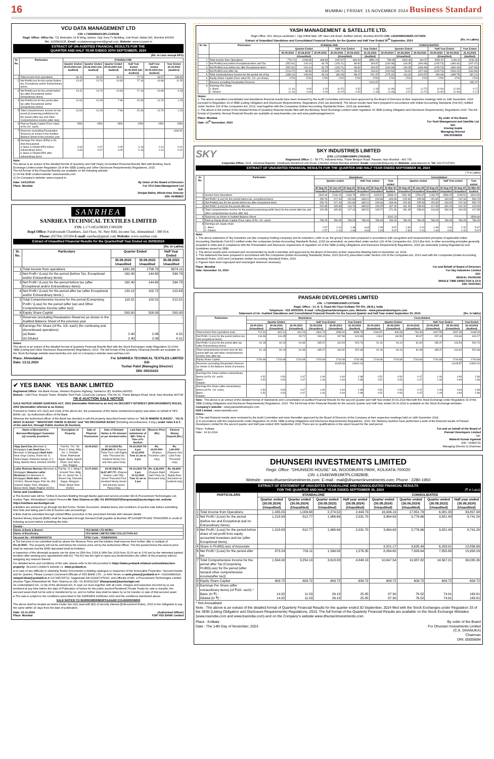16 MUMBAI | FRIDAY, 15 NOVEMBER 2024 Business Standard
VCU DATA MANAGEMENT LTD
CIN: L74999MH2013PLC240938
Regd. Office: Office No. 721 Metroplex 14 B Wing, Ijmima. Opp Sony Tv Building, Link Road, Malad (W), Mumbai 400064
Tel.: 9265893235, Email: vcudatamanagement@gmail.com, Website: www.vcupack.in
EXTRACT OF UN-AUDITIED FINANCIAL RESULTS FOR THE
QUARTER AND HALF YEAR ENDED 30TH SEPTEMBER, 2024
(Rs. in Lacs except EPS)
| Sr. No. | Particulars | STANDALONE | | | | | |
| --- | --- | --- | --- | --- | --- | --- | --- |
| | | Quarter Ended 30.09.2024 (Un-Audited) | Quarter Ended 30.06.2024 (Un-Audited) | Quarter Ended 30.09.2023 (Un-Audited) | Half Year Ended 30.09.2024 (Un-Audited) | Half Year Ended 30.09.2023 (Un-Audited) | Year Ended 31.03.2024 (Audited) |
| 1 | Total income from operations | 36.44 | 36.29 | 35.21 | 72.73 | 68.57 | 138.83 |
| 2 | Net Profit/Loss for the period (before tax, Exceptional and/or Extraordinary items) | 13.42 | 13.74 | 10.83 | 27.16 | 19.98 | 11.25 |
| 3 | Net Profit/Loss for the period before tax (after Exceptional and/or Extraordinary items) | 13.42 | 13.74 | 10.83 | 27.16 | 19.98 | 3.18 |
| 4 | Net Profit/Loss for the period after tax (after Exceptional and/or Extraordinary items) | 10.04 | 10.28 | 7.96 | 20.33 | 14.79 | 1.03 |
| 5 | Total Comprehensive income for the period [Comprising profit/(loss) for the period {after tax} and Other Comprehensive income {after tax}] | 10.04 | 10.28 | 7.96 | 20.33 | 14.79 | 1.03 |
| 6 | Paid up Equity Capital (Face Value of Rs.10/- each) | 1550 | 1550 | 1550 | 1550 | 1550 | 1550 |
| 7 | Reserves (excluding Revaluation Reserve) as shown in the Audited Balance Sheet of the previous year | - | - | - | - | - | 1439.51 |
| 8 | Earnings Per Share (EPS) in Rs. (Not Annualized) a. Basic & Diluted EPS before extraordinary items b. Basic & Diluted EPS after extraordinary items | 0.06 0.06 | 0.07 0.07 | 0.05 0.05 | 0.13 0.13 | 0.10 0.10 | 0.01 0.01 |
Note:
The above is an extract of the detailed format of Quarterly and Half Yearly Un-Audited Financial Results filed with Bombay Stock Exchange Limited under Regulation 33 of the SEBI (Listing and Other Disclosure Requirements) Regulations, 2015.
The full format of the Financial Results are available on the following website:
1) On the BSE Limited website: www.bseindia.com
2) On Company's website: www.vcupack.in
Date: 14/11/2024
Place: Mumbai
By Order of the Board of Directors
For VCU Data Management Ltd
Sd/-
Shripal Bafna, Whole-time Director
DIN: 06489822
SANRHEA
SANRHEA TECHNICAL TEXTILES LIMITED
CIN: L17110GJ1983PLC006309
Regd Office: Parshwanath Chambers, 2nd Floor, Nr. New RBI, Income Tax, Ahmedabad - 380 014.
Phone: (02764) 225204 E-mail: sanrhea@gmail.com Website: www.sanrhea.com
Extract of Unaudited Financial Results for the Quarter/Half Year Ended on 30/09/2024
(Rs. In Lakhs)
| Sr. No. | Particulars | Quarter Ended | | Half Year Ended |
| --- | --- | --- | --- | --- |
| | | 30.09.2024 Unaudited | 30.09.2023 Unaudited | 30.09.2024 Unaudited |
| 1 | Total Income from operations | 1981.56 | 1708.70 | 3674.11 |
| 2 | Net Profit / (Loss) for the period (before Tax, Exceptional and/or Extraordinary items) | 162.40 | 144.65 | 294.78 |
| 3 | Net Profit / (Loss) for the period before tax (after Exceptional and/or Extraordinary items) | 162.40 | 144.65 | 294.78 |
| 4 | Net Profit / (Loss) for the period after tax (after Exceptional and/or Extraordinary items ) | 120.12 | 102.72 | 215.63 |
| 5 | Total Comprehensive Income for the period [Comprising Profit / (Loss) for the period (after tax) and Other Comprehensive Income (after tax)] | 118.31 | 102.01 | 212.01 |
| 6 | Equity Share Capital | 500.00 | 500.00 | 500.00 |
| 7 | Reserves (excluding Revaluation Reserve) as shown in the Audited Balance Sheet of the previous year | - | - | - |
| 8 | Earnings Per Share (of Rs. 10/- each) (for continuing and discontinued operations) (a) Basic (b) Diluted | 2.40 2.40 | 2.06 2.06 | 4.31 4.31 |
Notes:
The above is an extract of the detailed format of Quarterly Financial Results filed with the Stock Exchanges under Regulation 33 of the SEBI (Listing and Other Disclosure Requirements) Regulations, 2015. The full format of the Quarterly Financial Results are available on the Stock Exchange website www.bseindia.com and on Company's website www.sanrhea.com
Place: Ahmedabad
Date: 13.11.2024
For SANRHEA TECHNICAL TEXTILES LIMITED
Sd/-
Tushar Patel (Managing Director)
DIN: 00031632
✔ YES BANK YES BANK LIMITED
Registered Office: Yes Bank House, Western Express Highway, Santacruz (E), Mumbai 400055
Branch : 19th Floor, Empire Tower, Reliable Tech Park, Cloud City Campus, Plot No.31, Thane Belapur Road, Airoli, Navi Mumbai 400708
7th E-AUCTION SALE NOTICE
SALE NOTICE UNDER SARFAESI ACT, 2002 (Hereinafter Referred to as Act) r/w SECURITY INTEREST (ENFORCEMENT) RULES, 2002 (Hereinafter referred to as Rules).
Pursuant to Notice U/S 13(2) and 13(4) of the above Act, the possession of the below mentioned property was taken on behalf of YES BANK Ltd., by Authorized officer of the Bank.
Whereas the Authorized officer of the Bank has decided to sell the property described herein below on "AS IS WHERE IS BASIS", "AS IS WHAT IS BASIS" "WHATEVER THERE IS BASIS" and "NO RECOURSE BASIS"(including encumbrances, if any,) under rules 8 & 9 of the said Act, through Public Auction (E-Auction).
| Name of Borrower/Co Borrower/Mortgagor/ Guarantor (s)/ security provider/s | Description of Property | Date of Physical Possession | Date of Demand Notice & O/s Amount as per demand notice | Last Date for submission of BID / Date & Time of E-Auction | Reserve Price (Rs) | Earnest Money Deposit (Rs.) |
| --- | --- | --- | --- | --- | --- | --- |
| Vijay Sunil Das (Borrower & Mortgagor) Lata Sunil Das (Co-Borrower & Mortgagor) Both Add.: Near Ongc Colony, Room No. 8, Rahul Nagar, Rahiwasi Sangh, K C Marg, Bandra West, Mumbai 400050 | Flat No. 702, 7th Floor, C Wing, Bldg No. 1, Rishabh Tower, Padmavati Nagar, Bolinj, Agashi Road, Virar West, Dist. Palghar | 15.09.2023 | 21-11-2022 Rs. 34,89,695.1/- (Rupees Thirty Four Lakh Eighty Nine Thousand Six Hundred Ninety Five and One paisa Only) | 09.12.2024 Till 4 pm 10.12.2024 Time 11 am to 2 pm | Rs. 14,00,000/- (Rupees Fourteen Lakh only) | Rs. 1,40,000/- (Rupees One Lakh Forty Thousand only) |
| Lotfur Rehman Mannan (Borrower & Mortgagor) Masuma Lutfur Rehaman (Co-Borrower & Mortgagor) Both Add.: H No. 10246/1, Bharat Nagar, Pole No. B/3, Ganesh Nagar, Rani, Shirgaon, Boisar West, Majid, Palghar 401501 | Flat No. G-1, Wing F, Ground Floor, Bldg No. 01, Sector No. 5, Dream City, Dhanani Nagar, Shirgaon, Road, Boisar East - 401501 | 21.07.2023 | 24-05-2022 Rs. 16,57,497.77/- (Rupees Sixteen Lakh Fifty-Seven Thousand Four Hundred Ninety Seven and Seventy Seven Paisa Only) | 09.12.2024 Till 3 pm 10.12.2024 Time 11 am to 2 pm | Rs. 8,36,000/- (Rupees Eight lakh Thirty-six thousand only) | Rs. 83,600/- (Rupees Eighty-three thousand six hundred only) |
Terms and Conditions:
● The Auction sale will be "Online E-Auction/ Bidding through Banks approved service provider M/s E-Procurement Technologies Ltd, Auction Tiger, Ahmedabad Contact Persons Mr. Ram Sharma on (M) +91 8000023297(Ramprasad@auctiontiger.net, website https://sarfaesi.auctiontiger.net
● Bidders are advised to go through the Bid Forms, Tender Document, detailed terms and conditions of auction sale before submitting their bids and taking part in the E-Auction sale proceedings.
● Bids shall be submitted through online/Offline procedure in the prescribed formats with relevant details.
Earnest Money Deposit (EMD) shall be deposited through Demand Draft payable at Mumbai /RTGS/NEFT/FUND TRANSFER to credit of following account before submitting the bids:-
| Details - | |
| Name of Bank & Branch | YES BANK LTD WORLI |
| Name of Beneficiary | YES BANK LIMITED EMD COLLECTION A/C |
| Account No : 000189900002710 | IFSC Code : YESB0000001 |
● The bid price to be submitted shall be above the Reserve Price and the bidders shall improve their further offer in multiple of Rs.10,000/-. The property will not be sold below the reserve price set by the Authorized Officer. The bid quoted below the reserve price shall be rejected and the EMD deposited shall be forfeited.
● Inspection of the aforesaid property can be done on 25th Nov 2024 & 04th Dec 2024 from 11:00 am to 2:00 pm by the interested parties/ tenderer after seeking prior appointment with AO. The AO has the right to reject any tender/tenders (for either of the property) without assigning any reasons thereof.
For detailed terms and conditions of the sale, please refer to the link provided in https://www.yesbank.in/about-us/media/auction-property- Secured Creditor's website i.e. www.yesbank.in.
● In case of any difficulty in obtaining Tender Documents/ e-bidding catalogue or Inspection of the Immovable Properties / Secured Assets and for Queries, Please Contact Concerned Officials of YES BANK LTD., or Amit Yeram on amit.yeram@yesbank.in # +919096840924, swapnil.bhat@yesbank.in #+917385745722, Nageshwar A#+919967375020, and Officials of M/s. e-Procurement Technologies Limited (Auction Tiger) Ahmedabad Mr. Ram Sharma on (M) +91 8000023297 (Ramprasad@auctiontiger.net
As contemplated U/s. 13 (8) of the aforesaid Act, in case our dues together with all costs, charges and expenses incurred by us are tendered at any time before the date of Publication of Notice for the public auction/Tendered/ Private Treaty for sale or transfer, the secured asset shall not be sold or transferred by us, and no further step shall be taken by us for transfer or sale of that secured asset.
● The sale is subject to the conditions prescribed in the SARFAESI Act/Rules 2002 and the conditions mentioned above.
SALE NOTICE TO BORROWER/MORTGAGOR /CO-BORROWER
The above shall be treated as Notice Under Sec.9(1) read with 8(6) of security interest (Enforcement Rules), 2002 to the Obligaints to pay the same within 15 days from the date of publication.
Date: 15-11-2024
Place: Mumbai
(Authorized Officer)
FOR YES BANK Limited
YASH MANAGEMENT & SATELLITE LTD.
Regd Office: 303, Morya Landmark I, Opp Infiniti Mall, Off. New Link Road, Andheri (West), Mumbai-400053 CIN: L65920MH1993PLC073309
Extract of Unaudited Standalone and Consolidated Financial Results for the Quarter and Half Year Ended 30<sup>th</sup> September, 2024 (Rs. In Lakhs)
| Sr. No. | Particulars | STANDALONE | | | | | | CONSOLIDATED | | | | | |
| --- | --- | --- | --- | --- | --- | --- | --- | --- | --- | --- | --- | --- | --- |
| | | Quarter Ended | | | Half Year Ended | | Year Ended | Quarter Ended | | | Half Year Ended | | Year Ended |
| | | 30.09.2024 | 30.06.2024 | 30.09.2023 | 30.09.2024 | 30.09.2023 | 31.03.2024 | 30.09.2024 | 30.06.2024 | 30.09.2023 | 30.09.2024 | 30.09.2023 | 31.03.2024 |
| | | (Unaudited) | | | (Unaudited) | | (Audited) | (Unaudited) | | | (Unaudited) | | (Audited) |
| 1. | Total Income from Operations | 773.71 | 1293.96 | 468.83 | 2067.67 | 696.54 | 3851.04 | 789.05 | 1303.46 | 601.57 | 2092.51 | 1128.42 | 4240.46 |
| 2. | Net Profit/(Loss) before Exceptional items and Tax | (252.81) | 126.10 | 46.75 | (126.71) | 89.82 | 154.87 | (240.08) | 134.35 | (406.99) | (105.73) | (484.40) | (207.47) |
| 3. | Net Profit/(Loss) before tax after Exceptional items | (252.81) | 126.10 | 46.75 | (126.71) | 89.82 | 154.87 | (240.08) | 134.35 | (406.99) | (105.73) | (484.40) | (167.56) |
| 4. | Net Profit/(Loss) after tax | (213.27) | 86.56 | 25.80 | (126.71) | 65.02 | 118.61 | (200.54) | 94.81 | (427.94) | (105.73) | (509.20) | (164.96) |
| 5. | Total Comprehensive Income for the period net of tax | (188.14) | 108.09 | 33.16 | (80.06) | 88.47 | 201.37 | (175.42) | 116.34 | (420.57) | (59.08) | (485.75) | (82.21) |
| 6. | Equity Share Capital (Face value Rs. 10/- per share) | 1700 | 1700 | 1700 | 1700 | 1700 | 1700 | 1700 | 1700 | 1700 | 1700 | 1700 | 1700 |
| 7. | Reserve excluding Revaluation Reserve | - | - | - | - | - | 1024.97 | - | - | - | - | - | 652.07 |
| 8. | Earnings Per Share 1. Basic: 2. Diluted: | (1.11) (1.11) | 0.64 0.64 | 0.20 0.20 | (0.47) (0.47) | 0.52 0.52 | 1.18 1.18 | (1.06) (1.06) | 0.67 0.67 | (1.27) (1.27) | (0.40) (0.40) | (1.40) (1.40) | 0.17 0.17 |
Notes:
1. The above unaudited consolidated and standalone financial results have been reviewed by the Audit Committee and have been approved by the Board of Directors at their respective meetings held on 14th November, 2024 pursuant to Regulation 33 of SEBI (Listing Obligation and Disclosure Requirements), Regulations 2015 (as amended), The above results have been prepared in accordance with Indian Accounting Standards ('Ind AS') notified under Section 133 of the Companies Act, 2013, read together with the Companies (Indian Accounting Standards) Rules, 2015 (as amended).
2. The above is the extract of the detailed format of Quarterly financial results filed with the Bombay Stock Exchange Limited under regulation 33 SEBI (Listing Obligation and Disclosure Requirements), Regulations 2015. The full format of Quarterly /Annual Financial Results are available at www.bseindia.com and www.yashmanagement.in.
Place: Mumbai
Date: 14<sup>th</sup> November, 2024
By order of the Board
For Yash Management and Satellite Ltd
Sd/-
Anurag Gupta
Managing Director
DIN:00398458
SKY SKY INDUSTRIES LIMITED
(CIN: L17120MH1989PLC052645)
Registered Office: C - 58 TTC Industrial Area, Thane Belapur Road, Pawane, Navi Mumbai - 400 705
Corporate Office: 1101, Universal Majestic, Ghatkopar Mankhurd Link Road, Chembur (West) Mumbai 400043; Email: corporate@skycorp.in; Website: www.skycorp.in; Tel: 022-67137900
EXTRACT OF UNAUDITED FINANCIAL RESULTS FOR THE QUARTER AND HALF YEAR ENDED SEPTEMBER 30, 2024
( ₹ in Lakhs)
| Sr. No. | Particulars | Standalone | | | | | | Consolidated | | | | | |
| --- | --- | --- | --- | --- | --- | --- | --- | --- | --- | --- | --- | --- | --- |
| | | Quarter ended | | | Half Year ended | | Year ended | Quarter ended | | | Half Year ended | | Year ended |
| | | 30-Sep-24 | 30-Jun-24 | 30-Sep-23 | 30-Sep-24 | 30-Sep-23 | 31-Mar-24 | 30-Sep-24 | 30-Jun-24 | 30-Sep-23 | 30-Sep-24 | 30-Sep-23 | 31-Mar-24 |
| | | Unaudited | Unaudited | Unaudited | Unaudited | Unaudited | Audited | Unaudited | Unaudited | Unaudited | Unaudited | Unaudited | Audited |
| 1 | Income from Operations | 2300.94 | 2249.16 | 2183.75 | 4550.10 | 4195.51 | 8398.10 | 2332.38 | 2256.87 | 2183.75 | 4589.25 | 4195.51 | 8316.56 |
| 2 | Net Profit / (Loss) for the period before tax, exceptional items | 250.76 | 217.40 | 151.80 | 465.01 | 249.66 | 609.96 | 229.36 | 205.54 | 151.80 | 434.90 | 247.34 | 554.73 |
| 3 | Net Profit/(Loss) for the period before tax after exceptional items | 250.76 | 217.40 | 151.80 | 465.01 | 249.66 | 609.96 | 229.36 | 205.54 | 151.80 | 434.90 | 247.34 | 554.73 |
| 4 | Net Profit / (Loss) for the period after tax | 202.85 | 165.83 | 116.76 | 365.52 | 193.05 | 467.49 | 181.45 | 158.81 | 117.35 | 340.26 | 191.32 | 413.99 |
| 5 | Total Comprehensive income for the period [comprising profit/ (loss) for the period after tax and other comprehensive income after tax] | 202.85 | 165.83 | 117.43 | 365.52 | 193.72 | 471.36 | 181.45 | 158.81 | 116.68 | 340.26 | 190.65 | 417.85 |
| 6 | Reserves as shown in Audited Balance Sheet | | | | | | 3242.23 | | | | | | 3528.84 |
| 7 | Paid up Equity Share Capital (Face value of Rs. 10/- each) | 789.05 | 789.05 | 789.05 | 789.05 | 789.05 | 789.05 | 789.05 | 789.05 | 789.05 | 789.05 | 789.05 | 789.05 |
| 8 | Earnings per equity share 1. Basic 2. Diluted | 2.57 2.57 | 2.10 2.10 | 1.48 1.48 | 4.63 4.63 | 2.45 2.45 | 5.97 5.97 | 2.30 2.30 | 2.01 2.01 | 1.49 1.49 | 4.31 4.31 | 2.42 2.42 | 5.97 5.97 |
Note:
1. The above statement of Sky Industries Ltd (the company/ holding company) and its subsiders ( refer to as 'the group') have been prepared in accordance with recognition and measurement principles of applicable Indian Accounting Standards ('Ind AS') notified under the companies (Indian Accounting Standards Rules), 2015 (as amended), as prescribed under section 133 of the Companies Act, 2013 (the Act), in other accounting principles generally accepted in India and in compliance with the Presentation and disclosure requirement of regulation 33 of the SEBI (Listing Obligations and Disclosure Requirement) Regulations, 2015 (as amended) (Listing Regulations) and Guidelines issued by SEBI.
2. The above results were reviewed and recommended by Audit Committee and approved by the Board of Directors at their respective Meeting held on November 14, 2024.
3. This statement has been prepared in accordance with the Companies (Indian Accounting Standards) Rules, 2015 (Ind AS) prescribed under Section 133 of the Companies Act, 2013 read with the Companies (Indian Accounting Standard) Rules, 2015 and Companies (Indian Accounting Standard) Rules, 2016.
4. Figures have been regrouped and rearranged wherever necessary.
Place: Mumbai
Date: November 14, 2024
For and Behalf of Board of Directors
For Sky Industries Limited
SD/-
MAIKAL RAORANI
WHOLE TIME DIRECTOR & CFO
DIN: 00037831
PANSARI DEVELOPERS LIMITED
CIN : L72200WB1996PLC079438
Regd. Office : 14, N. S. Road 4th Floor Kolkata 700 001, (W.B.), India
Telephone : 033 40050500, E-mail : info@pansaridevelopers.com, Website : www.pansaridevelopers.com
Statement of Un -Audited Standalone and Consolidated Financial Results for the Second Quarter and half Year ended September 30, 2024 (Rs. In lakhs)
| Particulars | Standalone | | | | | | Consolidated | | | | | |
| --- | --- | --- | --- | --- | --- | --- | --- | --- | --- | --- | --- | --- |
| | Quarter Ended | | | Half Year Ended | | Year Ended | Quarter Ended | | | Half Year Ended | | Year Ended |
| | 30.09.2024 (Unaudited) | 30.06.2024 (Unaudited) | 30.09.2023 (Unaudited) | 30.09.2024 (Unaudited) | 30.09.2023 (Unaudited) | 31.03.2024 (Audited) | 30.09.2024 (Unaudited) | 30.06.2024 (Unaudited) | 30.09.2023 (Unaudited) | 30.09.2024 (Unaudited) | 30.09.2023 (Unaudited) | 31.03.2024 (Audited) |
| Total income from operations (net) | 722.31 | 842.41 | 691.26 | 1564.73 | 1548.00 | 5858.78 | 1060.87 | 846.68 | 733.46 | 1907.55 | 1597.49 | 6168.05 |
| Net Profit / (Loss) for the period (before tax and exceptional items) | 116.96 | 116.45 | 95.70 | 233.41 | 197.98 | 610.96 | 118.9 | 118.59 | 95.87 | 237.49 | 200.66 | 619.27 |
| Net Profit / (Loss) for the period after tax (after Extraordinary items) | 91.18 | 94.19 | 81.84 | 185.37 | 164.54 | 520.76 | 91.18 | 94.19 | 81.84 | 185.37 | 164.54 | 520.76 |
| Total comprehensive income /loss for the period after tax and other comprehensive income /loss after tax | 91.18 | 94.19 | 81.98 | 185.37 | 164.92 | 522.68 | 91.18 | 94.19 | 81.98 | 185.37 | 164.92 | 522.68 |
| Equity Share Capital | 1744.68 | 1744.68 | 1744.68 | 1744.68 | 1744.68 | 1744.68 | 1744.68 | 1744.68 | 1744.68 | 1744.68 | 1744.68 | 1744.68 |
| Reserves (excluding Revaluation Reserve as shown in the Balance Sheet of previous year) | - | - | - | - | 11105.53 | 10920.16 | - | - | - | - | 11105.57 | 10920.20 |
| Earnings Per Share (before extraordinary items) (of Rs.10/- each) Basic : Diluted : | 0.52 0.52 | 0.54 0.54 | 0.47 0.47 | 1.06 1.06 | 0.94 0.94 | 2.98 2.98 | 0.52 0.52 | 0.54 0.54 | 0.47 0.47 | 1.06 1.06 | 0.94 0.94 | 2.98 2.98 |
| Earnings Per Share (after extraordinary items) (of Rs. 10/- each) Basic : Diluted : | 0.52 0.52 | 0.54 0.54 | 0.47 0.47 | 1.06 1.06 | 0.94 0.94 | 2.98 2.98 | 0.52 0.52 | 0.54 0.54 | 0.47 0.47 | 1.06 1.06 | 0.94 0.94 | 2.98 2.98 |
Note : The above is an extract of the detailed format of Standalone and Consolidated un-audited Financial Results for the second Quarter and Half Year ended 30.09.2024 filed with the Stock Exchange under Regulation 33 of the SEBI (Listing Obligations and Disclosure Requirements) Regulations, 2015. The full format of the Financial Results for the second Quarter and Half Year ended 30.09.2024 is available on the Stock Exchange websites.
Company's website : www.pansaridevelopers.com
NSE Limited : www.nseindia.com
Notes :
1) The said financial results were reviewed by the Audit Committee and were thereafter approved by the Board of Directors of the Company at their respective meetings held on 14th November 2024.
2) In accordance with the requirements under Regulation 33 of the SEBI (Listing Obligations and Disclosure Requirements) Regulations, 2015, the Statutory Auditors have performed a audit of the financial results of Pansari Developers Limited for the second quarter and Half year ended 30th September 2023. There are no qualifications in the report issued for the said period.
Place : Kolkata
Date : 14.11.2024
For and on behalf of the Board of
Pansari Developers Limited
Sd/-
Mahesh Kumar Agarwal
DIN : 00480731
Managing Director & Chairman
DHUNSERI INVESTMENTS LIMITED
Regd. Office: "DHUNSERI HOUSE" 4A, WOODBURN PARK, KOLKATA-700020
CIN -L15491WB1997PLC082808;
Website : www.dhunseriinvestments.com; E-mail : mail@dhunseriinvestments.com; Phone : 2280-1950
EXTRACT OF STATEMENT OF UNAUDITED STANDALONE AND CONSOLIDATED FINANCIAL RESULTS
FOR THE QUARTER AND HALF YEAR ENDED SEPTEMBER 30, 2024 (₹ in Lacs)
| | PARTICULARS | STANDALONE | | | | CONSOLIDATED | | | |
| --- | --- | --- | --- | --- | --- | --- | --- | --- | --- |
| | | Quarter ended (30.09.2024) (Unaudited) | Quarter ended (30.06.2024) (Unaudited) | Quarter ended (30.09.2023) (Unaudited) | Half year ended (30.09.2024) (Unaudited) | Quarter ended (30.09.2024) (Unaudited) | Quarter ended (30.06.2024) (Unaudited) | Quarter ended (30.09.2023) (Unaudited) | Half year ended (30.09.2024) (Unaudited) |
| 1 | Total Income from Operations | 1,435.05 | 1,009.68 | 2,274.52 | 2,444.73 | 16,006.19 | 17,851.79 | 6,081.33 | 33,857.98 |
| 2 | Net Profit / (Loss) for the period (before tax and Exceptional and /or Extraordinary Items) | 1,218.93 | 812.77 | 1,966.66 | 2,031.70 | 3,964.63 | 5,776.66 | 3,821.43 | 9,741.29 |
| 3 | Net Profit / (Loss) for the period before share of net profit from equity accounted investees and tax (after Exceptional Items) | 1,218.93 | 812.77 | 1,966.66 | 2,031.70 | 3,964.63 | 5,776.66 | 3,821.43 | 9,741.29 |
| 4 | Share in Profit/(Loss) of Associate | - | - | - | - | 9,201.17 | 3,635.49 | 6,293.91 | 12,836.66 |
| 6 | Net Profit / (Loss) for the period after tax | 873.24 | 703.11 | 1,596.08 | 1,576.35 | 8,264.65 | 7,693.64 | 7,855.80 | 15,958.29 |
| 7 | Total Comprehensive Income for the period after Tax [Comprising Profit/(Loss) for the period (after tax)and other comprehensive income(after tax)] | 1,594.00 | 3,254.13 | 3,618.83 | 4,848.13 | 10,647.54 | 19,387.82 | 14,567.21 | 30,035.36 |
| 8 | Equity Share Capital | 609.72 | 609.72 | 609.72 | 609.72 | 609.72 | 609.72 | 609.72 | 609.72 |
| 9 | Earnings Per Share (after extraordinary items) (of ₹10/- each) * Basic (in ₹) : Diluted (in ₹) : | 14.32 14.32 | 11.53 11.53 | 26.18 26.18 | 25.85 25.85 | 87.30 87.30 | 76.52 76.52 | 74.91 74.91 | 163.81 163.81 |
* Not Annualised
Note : The above is an extract of the detailed format of Quarterly Financial Results for the quarter ended 30 September, 2024 filed with the Stock Exchanges under Regulation 33 of the SEBI (Listing Obligation and Disclosure Requirements) Regulations, 2015. The full format of the Quarterly Financial Results are available on the Stock Exchange Websites (www.nseindia.com and www.bseindia.com) and on the Company's website www.dhunseriinvestments.com.
Place : Kolkata
Date : The 14th Day of November, 2024
By order of the Board
For Dhunseri Investments Limited
(C.K. DHANUKA)
Chairman
DIN: 00005684